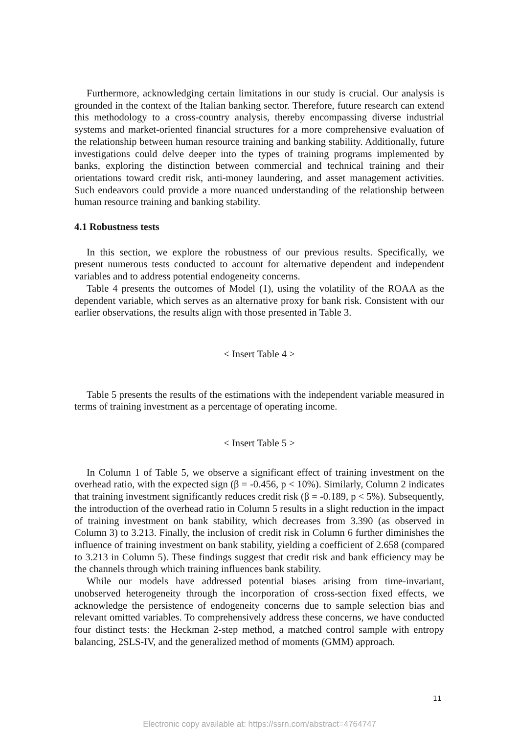Furthermore, acknowledging certain limitations in our study is crucial. Our analysis is grounded in the context of the Italian banking sector. Therefore, future research can extend this methodology to a cross-country analysis, thereby encompassing diverse industrial systems and market-oriented financial structures for a more comprehensive evaluation of the relationship between human resource training and banking stability. Additionally, future investigations could delve deeper into the types of training programs implemented by banks, exploring the distinction between commercial and technical training and their orientations toward credit risk, anti-money laundering, and asset management activities. Such endeavors could provide a more nuanced understanding of the relationship between human resource training and banking stability.
4.1 Robustness tests
In this section, we explore the robustness of our previous results. Specifically, we present numerous tests conducted to account for alternative dependent and independent variables and to address potential endogeneity concerns.
Table 4 presents the outcomes of Model (1), using the volatility of the ROAA as the dependent variable, which serves as an alternative proxy for bank risk. Consistent with our earlier observations, the results align with those presented in Table 3.
< Insert Table 4 >
Table 5 presents the results of the estimations with the independent variable measured in terms of training investment as a percentage of operating income.
< Insert Table 5 >
In Column 1 of Table 5, we observe a significant effect of training investment on the overhead ratio, with the expected sign (β = -0.456, p < 10%). Similarly, Column 2 indicates that training investment significantly reduces credit risk (β = -0.189, p < 5%). Subsequently, the introduction of the overhead ratio in Column 5 results in a slight reduction in the impact of training investment on bank stability, which decreases from 3.390 (as observed in Column 3) to 3.213. Finally, the inclusion of credit risk in Column 6 further diminishes the influence of training investment on bank stability, yielding a coefficient of 2.658 (compared to 3.213 in Column 5). These findings suggest that credit risk and bank efficiency may be the channels through which training influences bank stability.
While our models have addressed potential biases arising from time-invariant, unobserved heterogeneity through the incorporation of cross-section fixed effects, we acknowledge the persistence of endogeneity concerns due to sample selection bias and relevant omitted variables. To comprehensively address these concerns, we have conducted four distinct tests: the Heckman 2-step method, a matched control sample with entropy balancing, 2SLS-IV, and the generalized method of moments (GMM) approach.
11
Electronic copy available at: https://ssrn.com/abstract=4764747